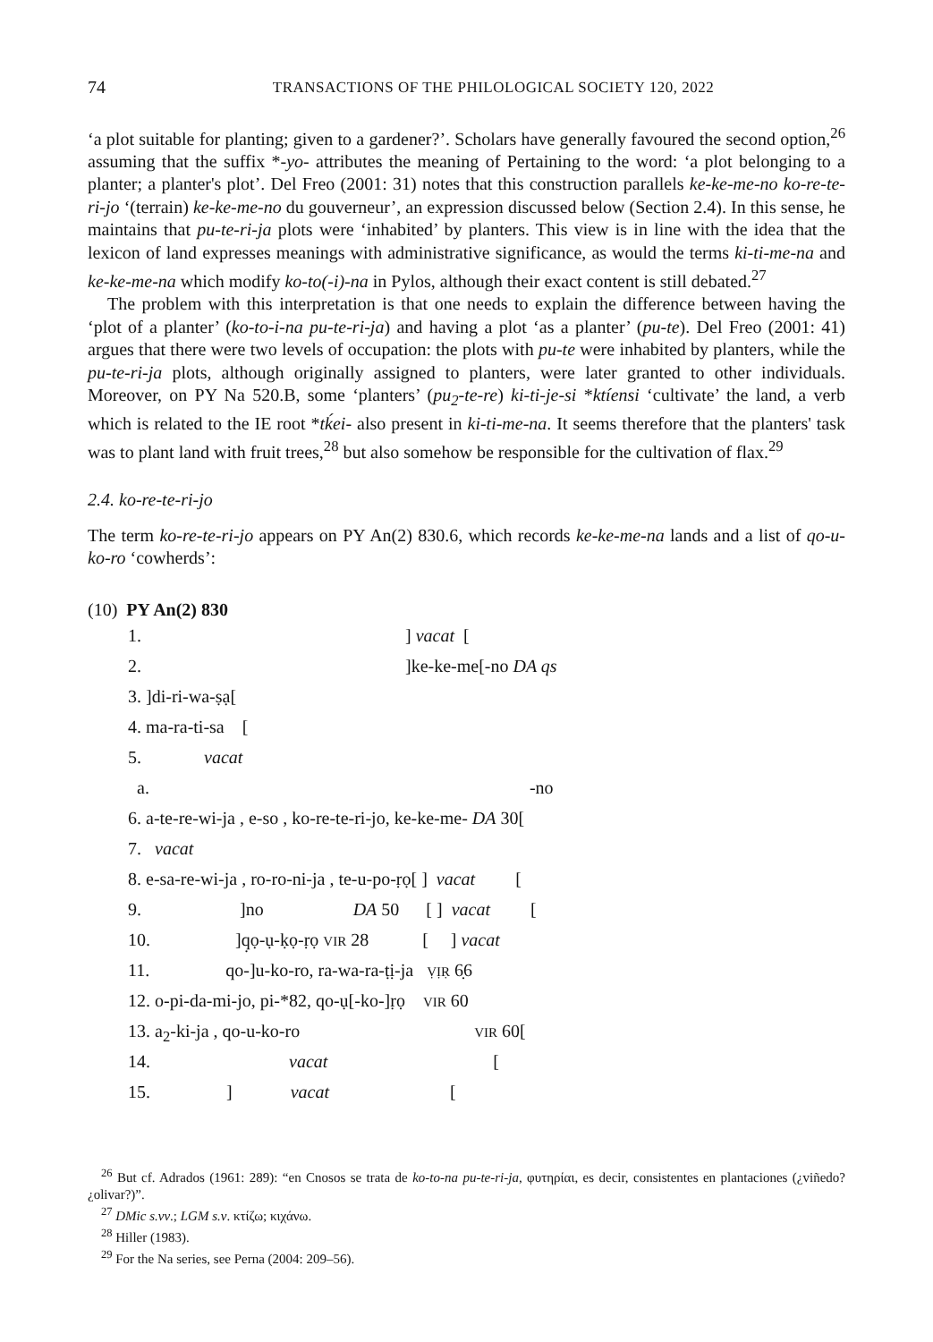74 TRANSACTIONS OF THE PHILOLOGICAL SOCIETY 120, 2022
‘a plot suitable for planting; given to a gardener?’. Scholars have generally favoured the second option,<sup>26</sup> assuming that the suffix *-yo- attributes the meaning of Pertaining to the word: ‘a plot belonging to a planter; a planter's plot’. Del Freo (2001: 31) notes that this construction parallels ke-ke-me-no ko-re-te-ri-jo ‘(terrain) ke-ke-me-no du gouverneur’, an expression discussed below (Section 2.4). In this sense, he maintains that pu-te-ri-ja plots were ‘inhabited’ by planters. This view is in line with the idea that the lexicon of land expresses meanings with administrative significance, as would the terms ki-ti-me-na and ke-ke-me-na which modify ko-to(-i)-na in Pylos, although their exact content is still debated.<sup>27</sup>
The problem with this interpretation is that one needs to explain the difference between having the ‘plot of a planter’ (ko-to-i-na pu-te-ri-ja) and having a plot ‘as a planter’ (pu-te). Del Freo (2001: 41) argues that there were two levels of occupation: the plots with pu-te were inhabited by planters, while the pu-te-ri-ja plots, although originally assigned to planters, were later granted to other individuals. Moreover, on PY Na 520.B, some ‘planters’ (pu<sub>2</sub>-te-re) ki-ti-je-si *ktíensi ‘cultivate’ the land, a verb which is related to the IE root *tḱei- also present in ki-ti-me-na. It seems therefore that the planters' task was to plant land with fruit trees,<sup>28</sup> but also somehow be responsible for the cultivation of flax.<sup>29</sup>
2.4. ko-re-te-ri-jo
The term ko-re-te-ri-jo appears on PY An(2) 830.6, which records ke-ke-me-na lands and a list of qo-u-ko-ro ‘cowherds’:
(10) PY An(2) 830
| 1. | ] vacat [ |
| 2. | ]ke-ke-me[-no DA qs |
| 3. ]di-ri-wa-ṣạ[ | |
| 4. ma-ra-ti-sa [ | |
| 5. vacat | |
| a. -no | |
| 6. a-te-re-wi-ja , e-so , ko-re-te-ri-jo, ke-ke-me- DA 30[ | |
| 7. vacat | |
| 8. e-sa-re-wi-ja , ro-ro-ni-ja , te-u-po-ṛọ[ ] vacat [ | |
| 9. ]no DA 50 [ ] vacat [ | |
| 10. ]q̣ọ-ụ-ḳọ-ṛọ VIR 28 [ ] vacat | |
| 11. qo-]u-ko-ro, ra-wa-ra-ṭị-ja ṾỊṚ 6̣6 | |
| 12. o-pi-da-mi-jo, pi-*82, qo-ụ[-ko-]ṛọ VIR 60 | |
| 13. a<sub>2</sub>-ki-ja , qo-u-ko-ro VIR 60[ | |
| 14. vacat [ | |
| 15. ] vacat [ | |
<sup>26</sup> But cf. Adrados (1961: 289): “en Cnosos se trata de ko-to-na pu-te-ri-ja, φυτηρίαι, es decir, consistentes en plantaciones (¿viñedo? ¿olivar?)”.
<sup>27</sup> DMic s.vv.; LGM s.v. κτίζω; κιχάνω.
<sup>28</sup> Hiller (1983).
<sup>29</sup> For the Na series, see Perna (2004: 209–56).